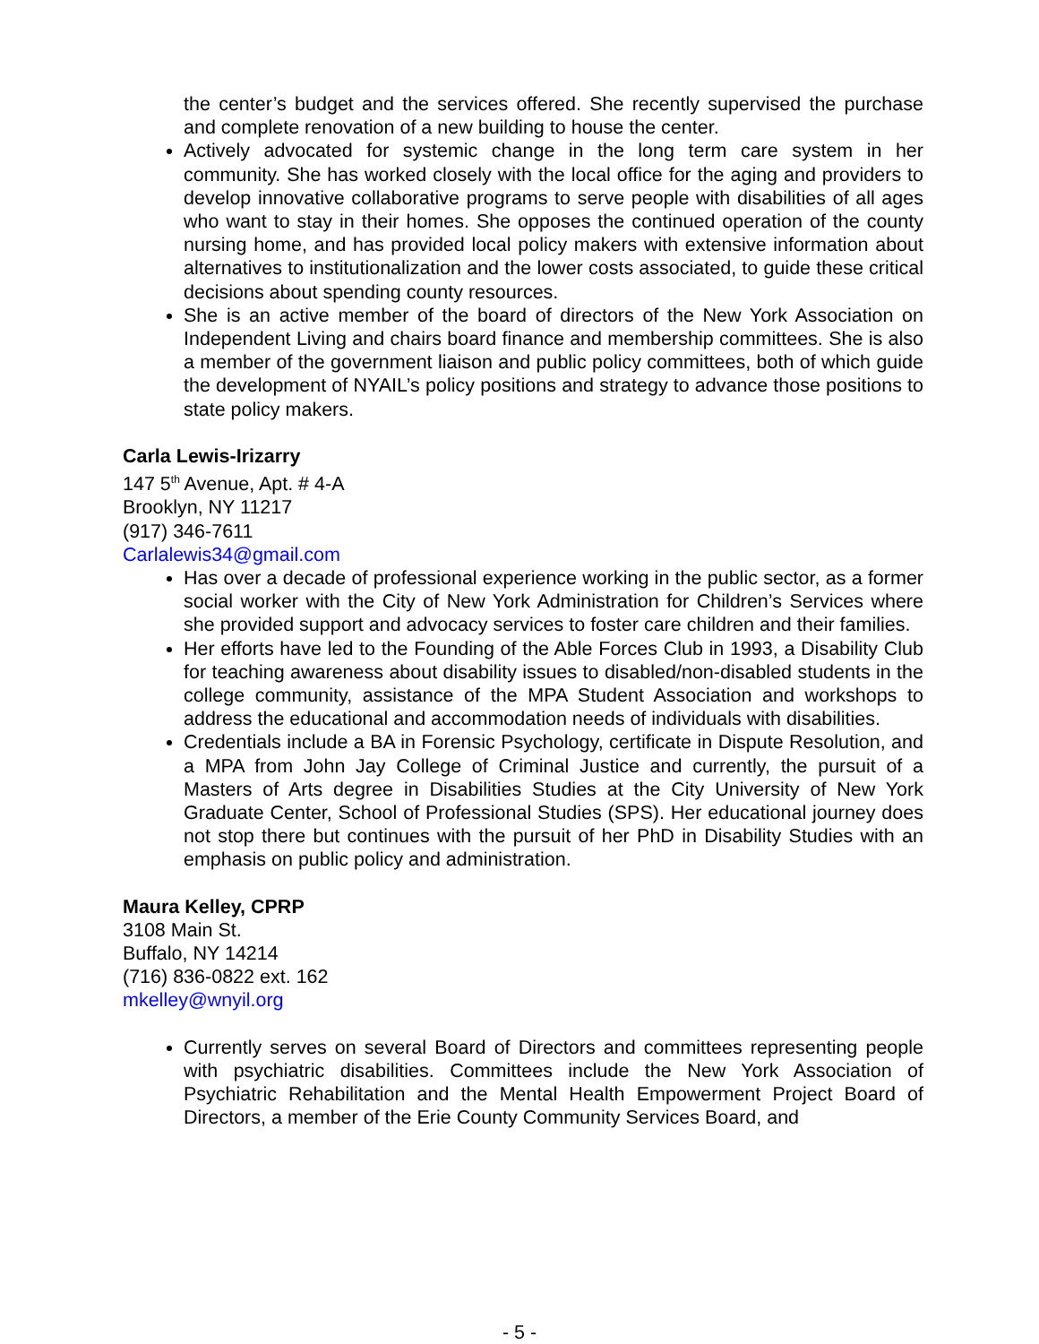the center’s budget and the services offered. She recently supervised the purchase and complete renovation of a new building to house the center.
Actively advocated for systemic change in the long term care system in her community. She has worked closely with the local office for the aging and providers to develop innovative collaborative programs to serve people with disabilities of all ages who want to stay in their homes. She opposes the continued operation of the county nursing home, and has provided local policy makers with extensive information about alternatives to institutionalization and the lower costs associated, to guide these critical decisions about spending county resources.
She is an active member of the board of directors of the New York Association on Independent Living and chairs board finance and membership committees. She is also a member of the government liaison and public policy committees, both of which guide the development of NYAIL’s policy positions and strategy to advance those positions to state policy makers.
Carla Lewis-Irizarry
147 5<sup>th</sup> Avenue, Apt. # 4-A
Brooklyn, NY 11217
(917) 346-7611
Carlalewis34@gmail.com
Has over a decade of professional experience working in the public sector, as a former social worker with the City of New York Administration for Children’s Services where she provided support and advocacy services to foster care children and their families.
Her efforts have led to the Founding of the Able Forces Club in 1993, a Disability Club for teaching awareness about disability issues to disabled/non-disabled students in the college community, assistance of the MPA Student Association and workshops to address the educational and accommodation needs of individuals with disabilities.
Credentials include a BA in Forensic Psychology, certificate in Dispute Resolution, and a MPA from John Jay College of Criminal Justice and currently, the pursuit of a Masters of Arts degree in Disabilities Studies at the City University of New York Graduate Center, School of Professional Studies (SPS). Her educational journey does not stop there but continues with the pursuit of her PhD in Disability Studies with an emphasis on public policy and administration.
Maura Kelley, CPRP
3108 Main St.
Buffalo, NY 14214
(716) 836-0822 ext. 162
mkelley@wnyil.org
Currently serves on several Board of Directors and committees representing people with psychiatric disabilities. Committees include the New York Association of Psychiatric Rehabilitation and the Mental Health Empowerment Project Board of Directors, a member of the Erie County Community Services Board, and
- 5 -